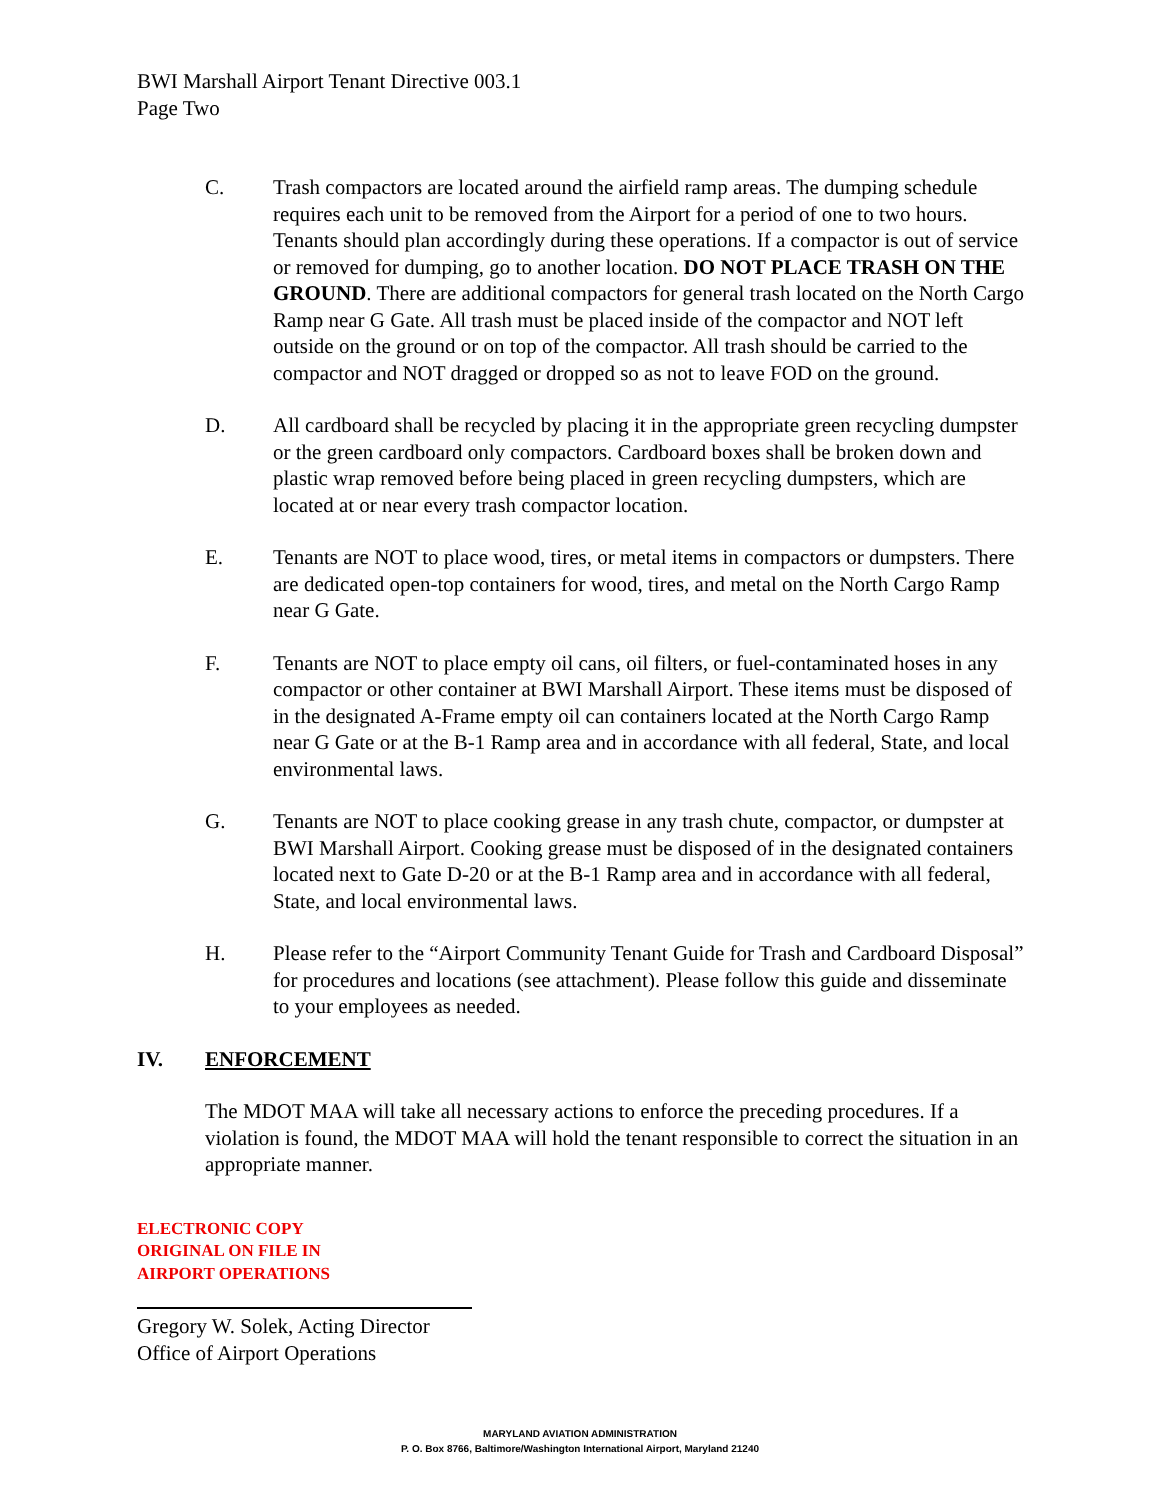BWI Marshall Airport Tenant Directive 003.1
Page Two
C. Trash compactors are located around the airfield ramp areas. The dumping schedule requires each unit to be removed from the Airport for a period of one to two hours. Tenants should plan accordingly during these operations. If a compactor is out of service or removed for dumping, go to another location. DO NOT PLACE TRASH ON THE GROUND. There are additional compactors for general trash located on the North Cargo Ramp near G Gate. All trash must be placed inside of the compactor and NOT left outside on the ground or on top of the compactor. All trash should be carried to the compactor and NOT dragged or dropped so as not to leave FOD on the ground.
D. All cardboard shall be recycled by placing it in the appropriate green recycling dumpster or the green cardboard only compactors. Cardboard boxes shall be broken down and plastic wrap removed before being placed in green recycling dumpsters, which are located at or near every trash compactor location.
E. Tenants are NOT to place wood, tires, or metal items in compactors or dumpsters. There are dedicated open-top containers for wood, tires, and metal on the North Cargo Ramp near G Gate.
F. Tenants are NOT to place empty oil cans, oil filters, or fuel-contaminated hoses in any compactor or other container at BWI Marshall Airport. These items must be disposed of in the designated A-Frame empty oil can containers located at the North Cargo Ramp near G Gate or at the B-1 Ramp area and in accordance with all federal, State, and local environmental laws.
G. Tenants are NOT to place cooking grease in any trash chute, compactor, or dumpster at BWI Marshall Airport. Cooking grease must be disposed of in the designated containers located next to Gate D-20 or at the B-1 Ramp area and in accordance with all federal, State, and local environmental laws.
H. Please refer to the “Airport Community Tenant Guide for Trash and Cardboard Disposal” for procedures and locations (see attachment). Please follow this guide and disseminate to your employees as needed.
IV. ENFORCEMENT
The MDOT MAA will take all necessary actions to enforce the preceding procedures. If a violation is found, the MDOT MAA will hold the tenant responsible to correct the situation in an appropriate manner.
ELECTRONIC COPY
ORIGINAL ON FILE IN
AIRPORT OPERATIONS
Gregory W. Solek, Acting Director
Office of Airport Operations
MARYLAND AVIATION ADMINISTRATION
P. O. Box 8766, Baltimore/Washington International Airport, Maryland 21240